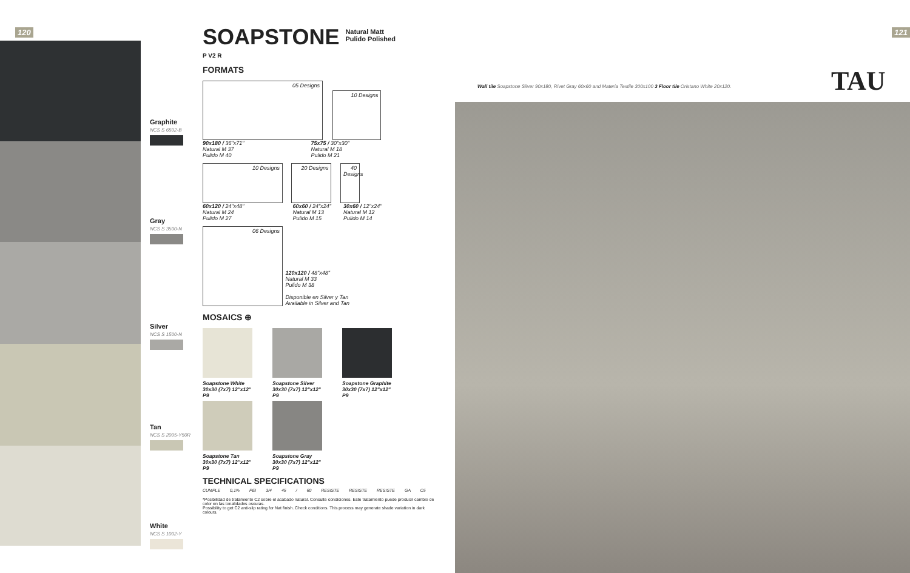120 121
Graphite
NCS S 6502-B
Gray
NCS S 3500-N
Silver
NCS S 1500-N
Tan
NCS S 2005-Y50R
White
NCS S 1002-Y
SOAPSTONE
Natural Matt
Pulido Polished
P V2 R
FORMATS
05 Designs
10 Designs
90x180 / 36"x71"
Natural M 37
Pulido M 40 75x75 / 30"x30"
Natural M 18
Pulido M 21
10 Designs 20 Designs
40 Designs
60x120 / 24"x48"
Natural M 24
Pulido M 27 60x60 / 24"x24"
Natural M 13
Pulido M 15 30x60 / 12"x24"
Natural M 12
Pulido M 14
06 Designs
120x120 / 48"x48"
Natural M 33
Pulido M 38
Disponible en Silver y Tan
Available in Silver and Tan
MOSAICS ⊕
Soapstone White
30x30 (7x7) 12"x12"
P9
Soapstone Silver
30x30 (7x7) 12"x12"
P9
Soapstone Graphite
30x30 (7x7) 12"x12"
P9
Soapstone Tan
30x30 (7x7) 12"x12"
P9
Soapstone Gray
30x30 (7x7) 12"x12"
P9
TECHNICAL SPECIFICATIONS
CUMPLE 0,1% PEI 3/4 45 / 60 RESISTE RESISTE RESISTE GA C5
*Posibilidad de tratamiento C2 sobre el acabado natural. Consulte condiciones. Este tratamiento puede producir cambio de color en las tonalidades oscuras.
Possibility to get C2 anti-slip rating for Nat finish. Check conditions. This process may generate shade variation in dark colours.
Wall tile Soapstone Silver 90x180, Rivet Gray 60x60 and Materia Textile 300x100 3 Floor tile Oristano White 20x120.
TAU